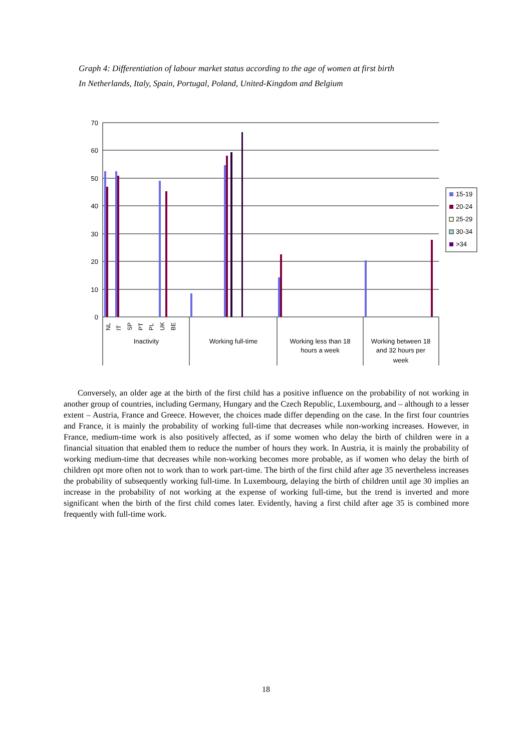Graph 4: Differentiation of labour market status according to the age of women at first birth
In Netherlands, Italy, Spain, Portugal, Poland, United-Kingdom and Belgium
70
60
50
40
30
20
10
0
Inactivity
Working full-time
Working less than 18
hours a week
Working between 18
and 32 hours per
week
NL
IT
SP
PT
PL
UK
BE
15-19
20-24
25-29
30-34
>34
Conversely, an older age at the birth of the first child has a positive influence on the probability of not working in another group of countries, including Germany, Hungary and the Czech Republic, Luxembourg, and – although to a lesser extent – Austria, France and Greece. However, the choices made differ depending on the case. In the first four countries and France, it is mainly the probability of working full-time that decreases while non-working increases. However, in France, medium-time work is also positively affected, as if some women who delay the birth of children were in a financial situation that enabled them to reduce the number of hours they work. In Austria, it is mainly the probability of working medium-time that decreases while non-working becomes more probable, as if women who delay the birth of children opt more often not to work than to work part-time. The birth of the first child after age 35 nevertheless increases the probability of subsequently working full-time. In Luxembourg, delaying the birth of children until age 30 implies an increase in the probability of not working at the expense of working full-time, but the trend is inverted and more significant when the birth of the first child comes later. Evidently, having a first child after age 35 is combined more frequently with full-time work.
18